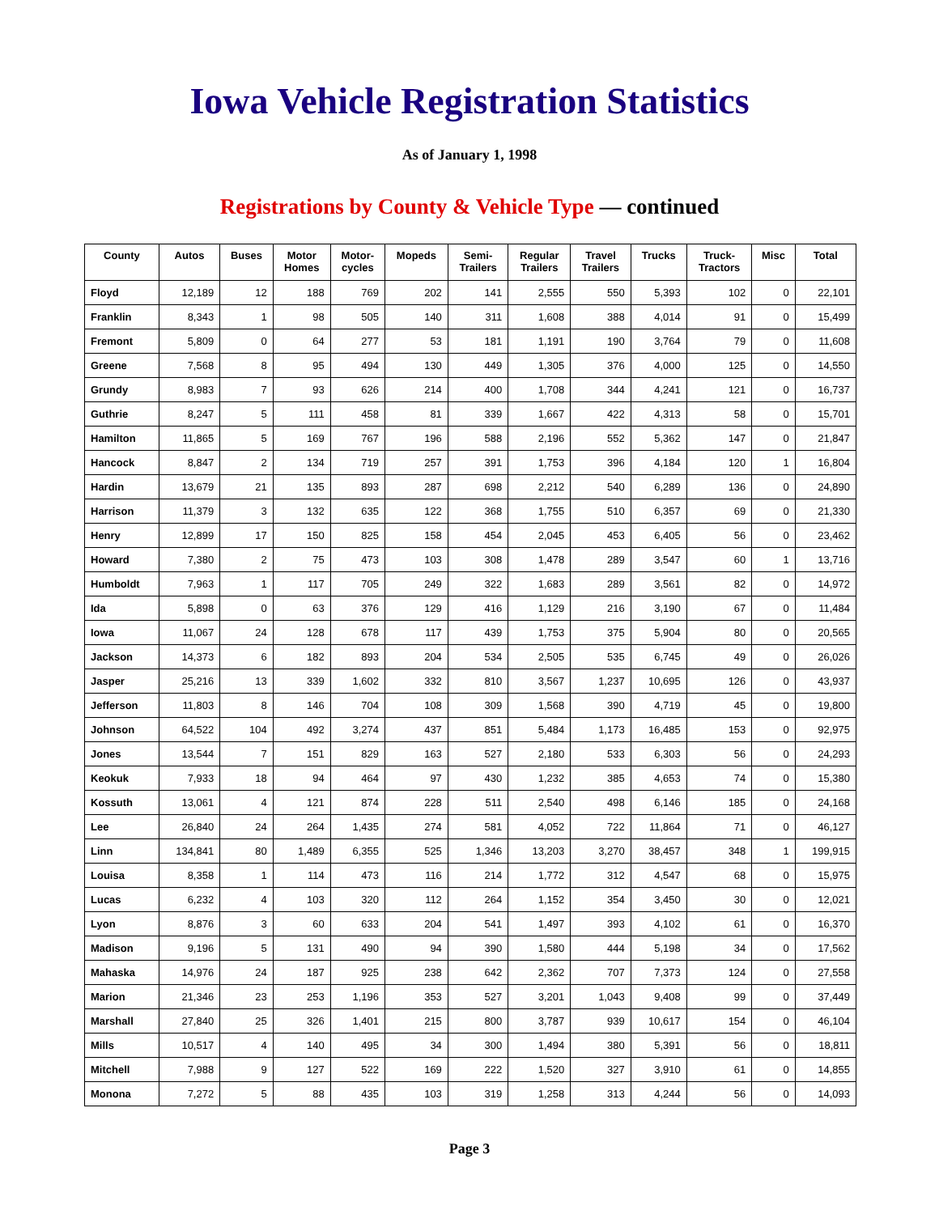Iowa Vehicle Registration Statistics
As of January 1, 1998
Registrations by County & Vehicle Type — continued
| County | Autos | Buses | Motor Homes | Motor- cycles | Mopeds | Semi- Trailers | Regular Trailers | Travel Trailers | Trucks | Truck- Tractors | Misc | Total |
| --- | --- | --- | --- | --- | --- | --- | --- | --- | --- | --- | --- | --- |
| Floyd | 12,189 | 12 | 188 | 769 | 202 | 141 | 2,555 | 550 | 5,393 | 102 | 0 | 22,101 |
| Franklin | 8,343 | 1 | 98 | 505 | 140 | 311 | 1,608 | 388 | 4,014 | 91 | 0 | 15,499 |
| Fremont | 5,809 | 0 | 64 | 277 | 53 | 181 | 1,191 | 190 | 3,764 | 79 | 0 | 11,608 |
| Greene | 7,568 | 8 | 95 | 494 | 130 | 449 | 1,305 | 376 | 4,000 | 125 | 0 | 14,550 |
| Grundy | 8,983 | 7 | 93 | 626 | 214 | 400 | 1,708 | 344 | 4,241 | 121 | 0 | 16,737 |
| Guthrie | 8,247 | 5 | 111 | 458 | 81 | 339 | 1,667 | 422 | 4,313 | 58 | 0 | 15,701 |
| Hamilton | 11,865 | 5 | 169 | 767 | 196 | 588 | 2,196 | 552 | 5,362 | 147 | 0 | 21,847 |
| Hancock | 8,847 | 2 | 134 | 719 | 257 | 391 | 1,753 | 396 | 4,184 | 120 | 1 | 16,804 |
| Hardin | 13,679 | 21 | 135 | 893 | 287 | 698 | 2,212 | 540 | 6,289 | 136 | 0 | 24,890 |
| Harrison | 11,379 | 3 | 132 | 635 | 122 | 368 | 1,755 | 510 | 6,357 | 69 | 0 | 21,330 |
| Henry | 12,899 | 17 | 150 | 825 | 158 | 454 | 2,045 | 453 | 6,405 | 56 | 0 | 23,462 |
| Howard | 7,380 | 2 | 75 | 473 | 103 | 308 | 1,478 | 289 | 3,547 | 60 | 1 | 13,716 |
| Humboldt | 7,963 | 1 | 117 | 705 | 249 | 322 | 1,683 | 289 | 3,561 | 82 | 0 | 14,972 |
| Ida | 5,898 | 0 | 63 | 376 | 129 | 416 | 1,129 | 216 | 3,190 | 67 | 0 | 11,484 |
| Iowa | 11,067 | 24 | 128 | 678 | 117 | 439 | 1,753 | 375 | 5,904 | 80 | 0 | 20,565 |
| Jackson | 14,373 | 6 | 182 | 893 | 204 | 534 | 2,505 | 535 | 6,745 | 49 | 0 | 26,026 |
| Jasper | 25,216 | 13 | 339 | 1,602 | 332 | 810 | 3,567 | 1,237 | 10,695 | 126 | 0 | 43,937 |
| Jefferson | 11,803 | 8 | 146 | 704 | 108 | 309 | 1,568 | 390 | 4,719 | 45 | 0 | 19,800 |
| Johnson | 64,522 | 104 | 492 | 3,274 | 437 | 851 | 5,484 | 1,173 | 16,485 | 153 | 0 | 92,975 |
| Jones | 13,544 | 7 | 151 | 829 | 163 | 527 | 2,180 | 533 | 6,303 | 56 | 0 | 24,293 |
| Keokuk | 7,933 | 18 | 94 | 464 | 97 | 430 | 1,232 | 385 | 4,653 | 74 | 0 | 15,380 |
| Kossuth | 13,061 | 4 | 121 | 874 | 228 | 511 | 2,540 | 498 | 6,146 | 185 | 0 | 24,168 |
| Lee | 26,840 | 24 | 264 | 1,435 | 274 | 581 | 4,052 | 722 | 11,864 | 71 | 0 | 46,127 |
| Linn | 134,841 | 80 | 1,489 | 6,355 | 525 | 1,346 | 13,203 | 3,270 | 38,457 | 348 | 1 | 199,915 |
| Louisa | 8,358 | 1 | 114 | 473 | 116 | 214 | 1,772 | 312 | 4,547 | 68 | 0 | 15,975 |
| Lucas | 6,232 | 4 | 103 | 320 | 112 | 264 | 1,152 | 354 | 3,450 | 30 | 0 | 12,021 |
| Lyon | 8,876 | 3 | 60 | 633 | 204 | 541 | 1,497 | 393 | 4,102 | 61 | 0 | 16,370 |
| Madison | 9,196 | 5 | 131 | 490 | 94 | 390 | 1,580 | 444 | 5,198 | 34 | 0 | 17,562 |
| Mahaska | 14,976 | 24 | 187 | 925 | 238 | 642 | 2,362 | 707 | 7,373 | 124 | 0 | 27,558 |
| Marion | 21,346 | 23 | 253 | 1,196 | 353 | 527 | 3,201 | 1,043 | 9,408 | 99 | 0 | 37,449 |
| Marshall | 27,840 | 25 | 326 | 1,401 | 215 | 800 | 3,787 | 939 | 10,617 | 154 | 0 | 46,104 |
| Mills | 10,517 | 4 | 140 | 495 | 34 | 300 | 1,494 | 380 | 5,391 | 56 | 0 | 18,811 |
| Mitchell | 7,988 | 9 | 127 | 522 | 169 | 222 | 1,520 | 327 | 3,910 | 61 | 0 | 14,855 |
| Monona | 7,272 | 5 | 88 | 435 | 103 | 319 | 1,258 | 313 | 4,244 | 56 | 0 | 14,093 |
Page 3